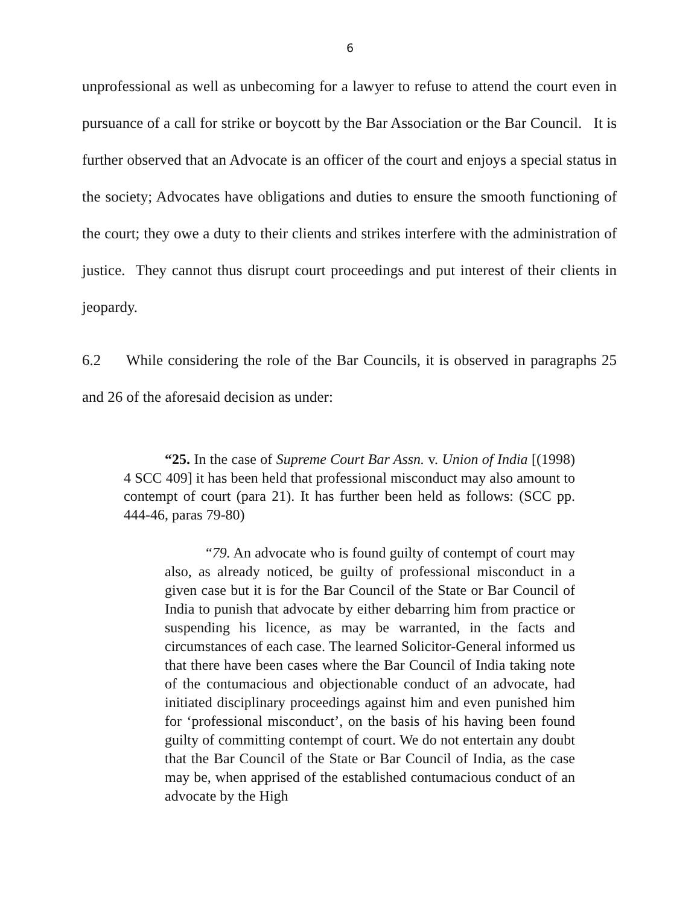6
unprofessional as well as unbecoming for a lawyer to refuse to attend the court even in pursuance of a call for strike or boycott by the Bar Association or the Bar Council. It is further observed that an Advocate is an officer of the court and enjoys a special status in the society; Advocates have obligations and duties to ensure the smooth functioning of the court; they owe a duty to their clients and strikes interfere with the administration of justice. They cannot thus disrupt court proceedings and put interest of their clients in jeopardy.
6.2 While considering the role of the Bar Councils, it is observed in paragraphs 25 and 26 of the aforesaid decision as under:
“25. In the case of Supreme Court Bar Assn. v. Union of India [(1998) 4 SCC 409] it has been held that professional misconduct may also amount to contempt of court (para 21). It has further been held as follows: (SCC pp. 444-46, paras 79-80)
“79. An advocate who is found guilty of contempt of court may also, as already noticed, be guilty of professional misconduct in a given case but it is for the Bar Council of the State or Bar Council of India to punish that advocate by either debarring him from practice or suspending his licence, as may be warranted, in the facts and circumstances of each case. The learned Solicitor-General informed us that there have been cases where the Bar Council of India taking note of the contumacious and objectionable conduct of an advocate, had initiated disciplinary proceedings against him and even punished him for ‘professional misconduct’, on the basis of his having been found guilty of committing contempt of court. We do not entertain any doubt that the Bar Council of the State or Bar Council of India, as the case may be, when apprised of the established contumacious conduct of an advocate by the High